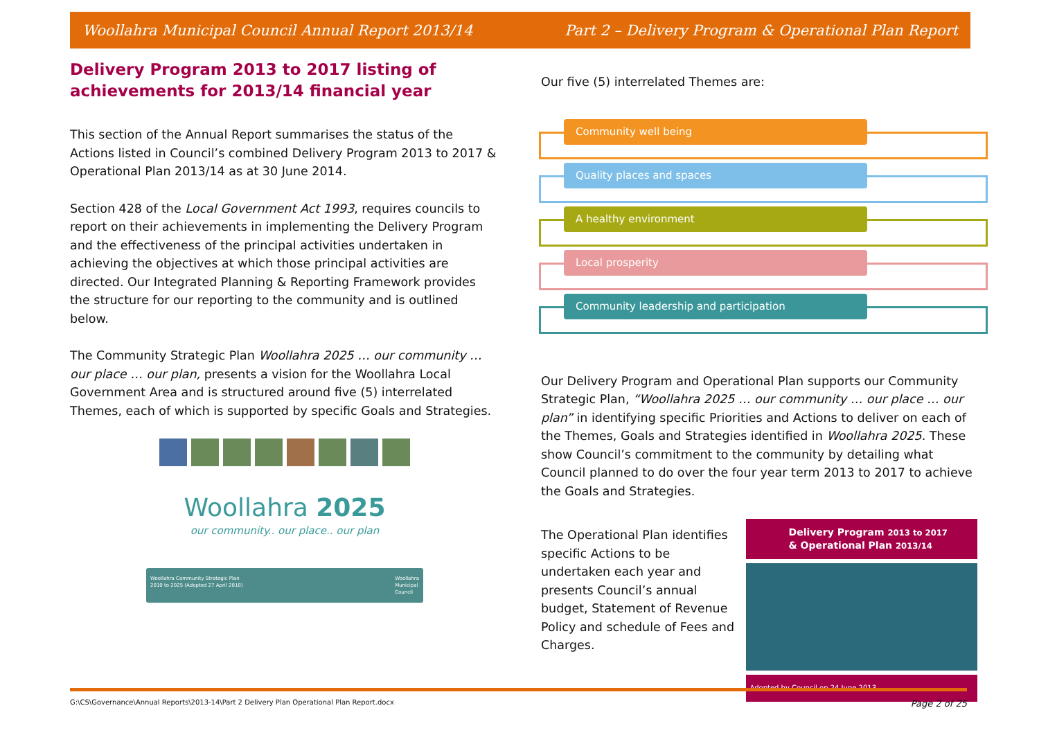Woollahra Municipal Council Annual Report 2013/14 Part 2 – Delivery Program & Operational Plan Report
Delivery Program 2013 to 2017 listing of achievements for 2013/14 financial year
This section of the Annual Report summarises the status of the Actions listed in Council’s combined Delivery Program 2013 to 2017 & Operational Plan 2013/14 as at 30 June 2014.
Section 428 of the Local Government Act 1993, requires councils to report on their achievements in implementing the Delivery Program and the effectiveness of the principal activities undertaken in achieving the objectives at which those principal activities are directed. Our Integrated Planning & Reporting Framework provides the structure for our reporting to the community and is outlined below.
The Community Strategic Plan Woollahra 2025 … our community … our place … our plan, presents a vision for the Woollahra Local Government Area and is structured around five (5) interrelated Themes, each of which is supported by specific Goals and Strategies.
Woollahra 2025
our community.. our place.. our plan
Woollahra Community Strategic Plan
2010 to 2025 (Adopted 27 April 2010) Woollahra
Municipal
Council
Our five (5) interrelated Themes are:
Community well being
Quality places and spaces
A healthy environment
Local prosperity
Community leadership and participation
Our Delivery Program and Operational Plan supports our Community Strategic Plan, “Woollahra 2025 … our community … our place … our plan” in identifying specific Priorities and Actions to deliver on each of the Themes, Goals and Strategies identified in Woollahra 2025. These show Council’s commitment to the community by detailing what Council planned to do over the four year term 2013 to 2017 to achieve the Goals and Strategies.
The Operational Plan identifies specific Actions to be undertaken each year and presents Council’s annual budget, Statement of Revenue Policy and schedule of Fees and Charges.
Delivery Program 2013 to 2017
& Operational Plan 2013/14
Adopted by Council on 24 June 2013
G:\CS\Governance\Annual Reports\2013-14\Part 2 Delivery Plan Operational Plan Report.docx Page 2 of 25